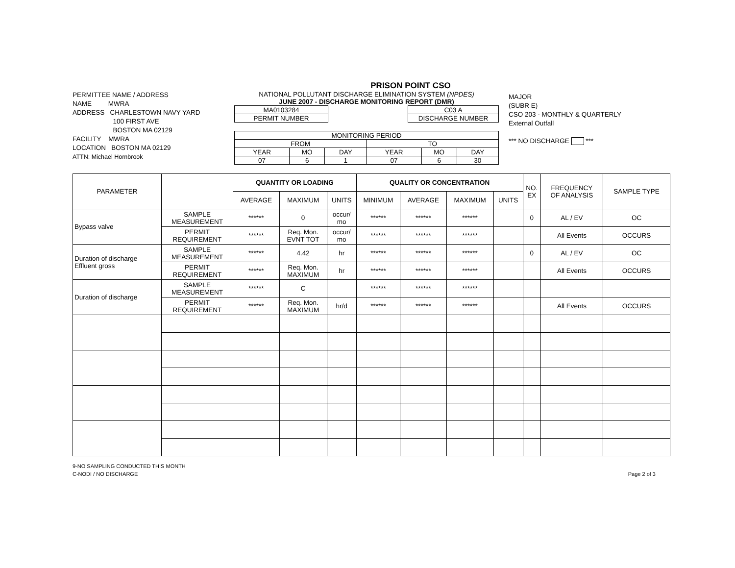PRISON POINT CSO
PERMITTEE NAME / ADDRESS
NAME MWRA
ADDRESS CHARLESTOWN NAVY YARD
100 FIRST AVE
BOSTON MA 02129
FACILITY MWRA
LOCATION BOSTON MA 02129
ATTN: Michael Hornbrook
NATIONAL POLLUTANT DISCHARGE ELIMINATION SYSTEM (NPDES)
JUNE 2007 - DISCHARGE MONITORING REPORT (DMR)
| MA0103284 |
| PERMIT NUMBER |
| C03 A |
| DISCHARGE NUMBER |
| MONITORING PERIOD | | | | | |
| FROM | | | TO | | |
| YEAR | MO | DAY | YEAR | MO | DAY |
| 07 | 6 | 1 | 07 | 6 | 30 |
MAJOR
(SUBR E)
CSO 203 - MONTHLY & QUARTERLY
External Outfall
*** NO DISCHARGE ***
| PARAMETER | | QUANTITY OR LOADING | | | QUALITY OR CONCENTRATION | | | | NO. EX | FREQUENCY OF ANALYSIS | SAMPLE TYPE |
| --- | --- | --- | --- | --- | --- | --- | --- | --- | --- | --- | --- |
| | | AVERAGE | MAXIMUM | UNITS | MINIMUM | AVERAGE | MAXIMUM | UNITS | | | |
| Bypass valve | SAMPLE MEASUREMENT | ****** | 0 | occur/ mo | ****** | ****** | ****** | | 0 | AL / EV | OC |
| | PERMIT REQUIREMENT | ****** | Req. Mon. EVNT TOT | occur/ mo | ****** | ****** | ****** | | | All Events | OCCURS |
| Duration of discharge Effluent gross | SAMPLE MEASUREMENT | ****** | 4.42 | hr | ****** | ****** | ****** | | 0 | AL / EV | OC |
| | PERMIT REQUIREMENT | ****** | Req. Mon. MAXIMUM | hr | ****** | ****** | ****** | | | All Events | OCCURS |
| Duration of discharge | SAMPLE MEASUREMENT | ****** | C | | ****** | ****** | ****** | | | | |
| | PERMIT REQUIREMENT | ****** | Req. Mon. MAXIMUM | hr/d | ****** | ****** | ****** | | | All Events | OCCURS |
9-NO SAMPLING CONDUCTED THIS MONTH
C-NODI / NO DISCHARGE
Page 2 of 3